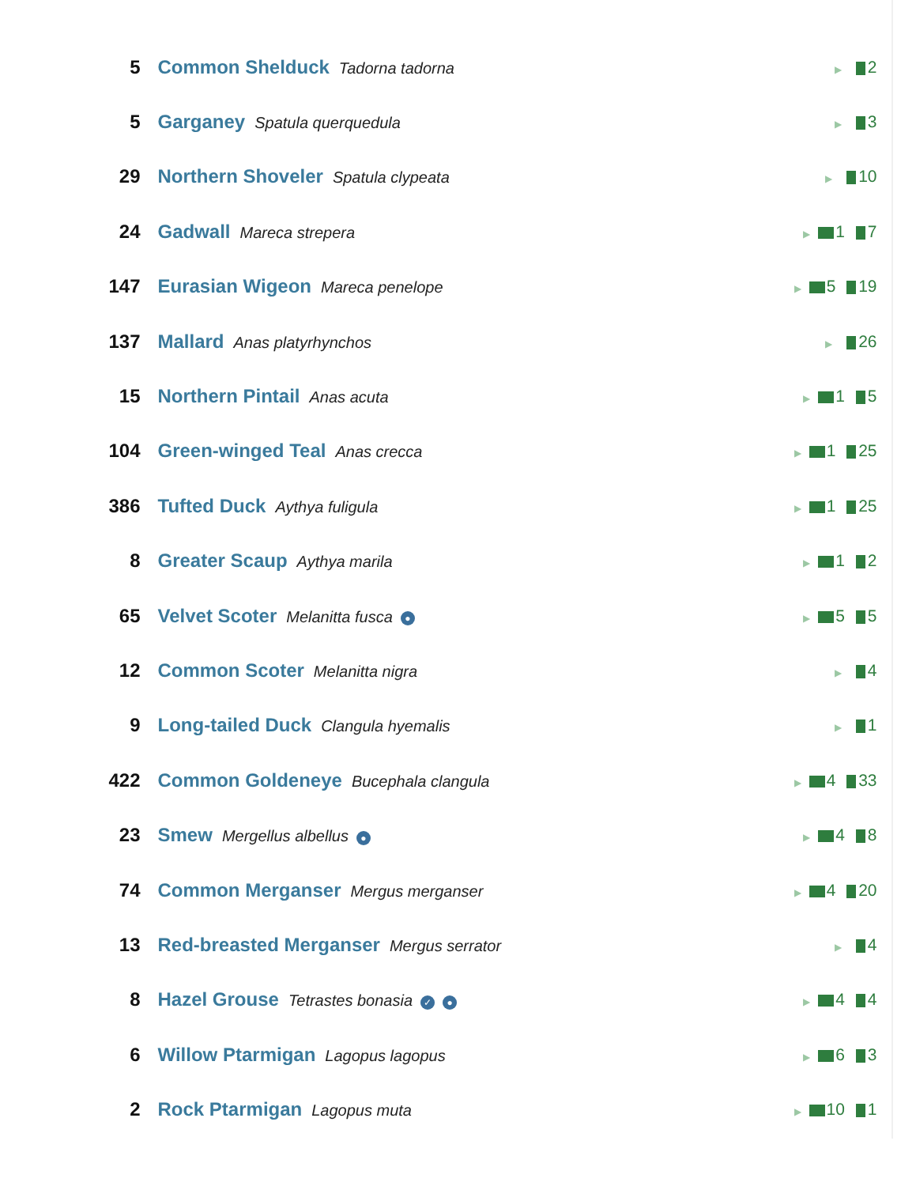| 5 | Common Shelduck Tadorna tadorna | ▶ 2 |
| 5 | Garganey Spatula querquedula | ▶ 3 |
| 29 | Northern Shoveler Spatula clypeata | ▶ 10 |
| 24 | Gadwall Mareca strepera | ▶ 1 7 |
| 147 | Eurasian Wigeon Mareca penelope | ▶ 5 19 |
| 137 | Mallard Anas platyrhynchos | ▶ 26 |
| 15 | Northern Pintail Anas acuta | ▶ 1 5 |
| 104 | Green-winged Teal Anas crecca | ▶ 1 25 |
| 386 | Tufted Duck Aythya fuligula | ▶ 1 25 |
| 8 | Greater Scaup Aythya marila | ▶ 1 2 |
| 65 | Velvet Scoter Melanitta fusca ● | ▶ 5 5 |
| 12 | Common Scoter Melanitta nigra | ▶ 4 |
| 9 | Long-tailed Duck Clangula hyemalis | ▶ 1 |
| 422 | Common Goldeneye Bucephala clangula | ▶ 4 33 |
| 23 | Smew Mergellus albellus ● | ▶ 4 8 |
| 74 | Common Merganser Mergus merganser | ▶ 4 20 |
| 13 | Red-breasted Merganser Mergus serrator | ▶ 4 |
| 8 | Hazel Grouse Tetrastes bonasia ✓ ● | ▶ 4 4 |
| 6 | Willow Ptarmigan Lagopus lagopus | ▶ 6 3 |
| 2 | Rock Ptarmigan Lagopus muta | ▶ 10 1 |